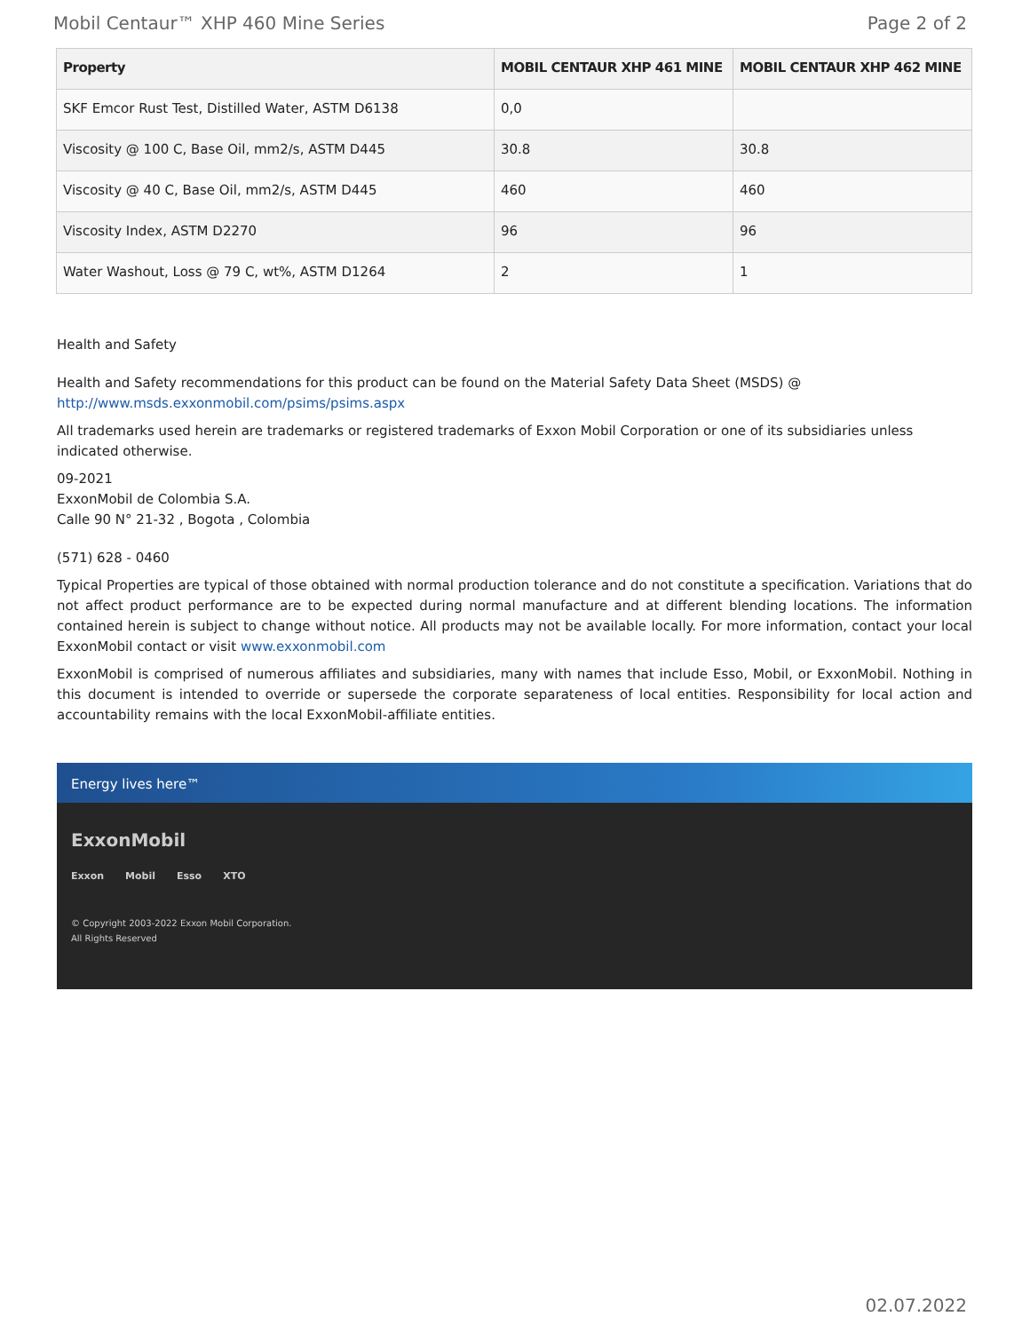Mobil Centaur™ XHP 460 Mine Series Page 2 of 2
| Property | MOBIL CENTAUR XHP 461 MINE | MOBIL CENTAUR XHP 462 MINE |
| --- | --- | --- |
| SKF Emcor Rust Test, Distilled Water, ASTM D6138 | 0,0 | |
| Viscosity @ 100 C, Base Oil, mm2/s, ASTM D445 | 30.8 | 30.8 |
| Viscosity @ 40 C, Base Oil, mm2/s, ASTM D445 | 460 | 460 |
| Viscosity Index, ASTM D2270 | 96 | 96 |
| Water Washout, Loss @ 79 C, wt%, ASTM D1264 | 2 | 1 |
Health and Safety
Health and Safety recommendations for this product can be found on the Material Safety Data Sheet (MSDS) @ http://www.msds.exxonmobil.com/psims/psims.aspx
All trademarks used herein are trademarks or registered trademarks of Exxon Mobil Corporation or one of its subsidiaries unless indicated otherwise.
09-2021
ExxonMobil de Colombia S.A.
Calle 90 N° 21-32 , Bogota , Colombia
(571) 628 - 0460
Typical Properties are typical of those obtained with normal production tolerance and do not constitute a specification. Variations that do not affect product performance are to be expected during normal manufacture and at different blending locations. The information contained herein is subject to change without notice. All products may not be available locally. For more information, contact your local ExxonMobil contact or visit www.exxonmobil.com
ExxonMobil is comprised of numerous affiliates and subsidiaries, many with names that include Esso, Mobil, or ExxonMobil. Nothing in this document is intended to override or supersede the corporate separateness of local entities. Responsibility for local action and accountability remains with the local ExxonMobil-affiliate entities.
Energy lives here™
ExxonMobil
Exxon Mobil Esso XTO
© Copyright 2003-2022 Exxon Mobil Corporation. All Rights Reserved
02.07.2022